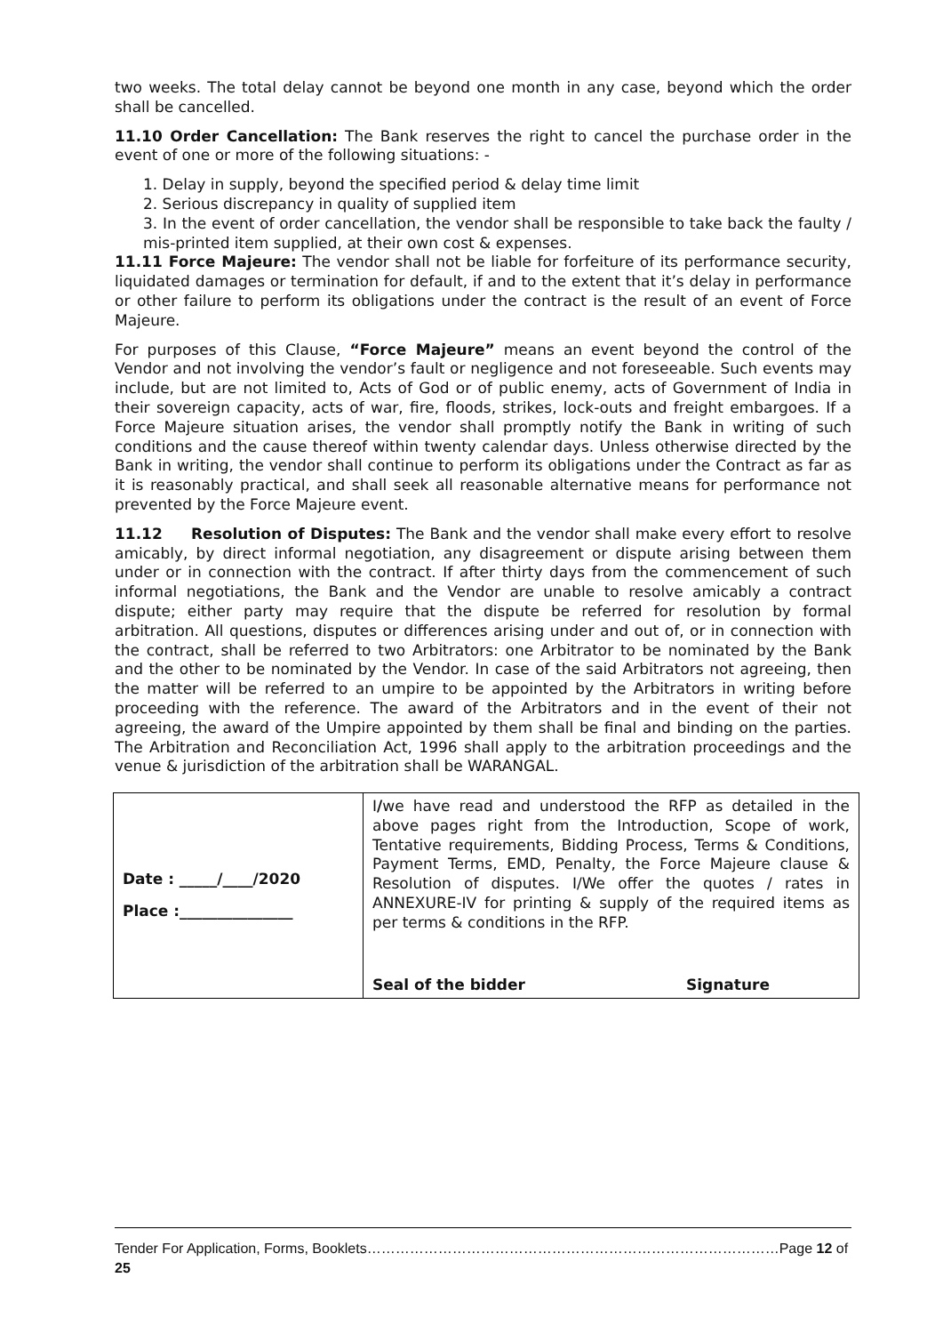two weeks. The total delay cannot be beyond one month in any case, beyond which the order shall be cancelled.
11.10 Order Cancellation: The Bank reserves the right to cancel the purchase order in the event of one or more of the following situations: -
1. Delay in supply, beyond the specified period & delay time limit
2. Serious discrepancy in quality of supplied item
3. In the event of order cancellation, the vendor shall be responsible to take back the faulty / mis-printed item supplied, at their own cost & expenses.
11.11 Force Majeure: The vendor shall not be liable for forfeiture of its performance security, liquidated damages or termination for default, if and to the extent that it’s delay in performance or other failure to perform its obligations under the contract is the result of an event of Force Majeure.
For purposes of this Clause, “Force Majeure” means an event beyond the control of the Vendor and not involving the vendor’s fault or negligence and not foreseeable. Such events may include, but are not limited to, Acts of God or of public enemy, acts of Government of India in their sovereign capacity, acts of war, fire, floods, strikes, lock-outs and freight embargoes. If a Force Majeure situation arises, the vendor shall promptly notify the Bank in writing of such conditions and the cause thereof within twenty calendar days. Unless otherwise directed by the Bank in writing, the vendor shall continue to perform its obligations under the Contract as far as it is reasonably practical, and shall seek all reasonable alternative means for performance not prevented by the Force Majeure event.
11.12 Resolution of Disputes: The Bank and the vendor shall make every effort to resolve amicably, by direct informal negotiation, any disagreement or dispute arising between them under or in connection with the contract. If after thirty days from the commencement of such informal negotiations, the Bank and the Vendor are unable to resolve amicably a contract dispute; either party may require that the dispute be referred for resolution by formal arbitration. All questions, disputes or differences arising under and out of, or in connection with the contract, shall be referred to two Arbitrators: one Arbitrator to be nominated by the Bank and the other to be nominated by the Vendor. In case of the said Arbitrators not agreeing, then the matter will be referred to an umpire to be appointed by the Arbitrators in writing before proceeding with the reference. The award of the Arbitrators and in the event of their not agreeing, the award of the Umpire appointed by them shall be final and binding on the parties. The Arbitration and Reconciliation Act, 1996 shall apply to the arbitration proceedings and the venue & jurisdiction of the arbitration shall be WARANGAL.
| Date : _____/____/2020 Place :_______________ | I / we have read and understood the RFP as detailed in the above pages right from the Introduction, Scope of work, Tentative requirements, Bidding Process, Terms & Conditions, Payment Terms, EMD, Penalty, the Force Majeure clause & Resolution of disputes. I/We offer the quotes / rates in ANNEXURE-IV for printing & supply of the required items as per terms & conditions in the RFP. Seal of the bidder Signature |
Tender For Application, Forms, Booklets……………………………………………………………………………Page 12 of 25